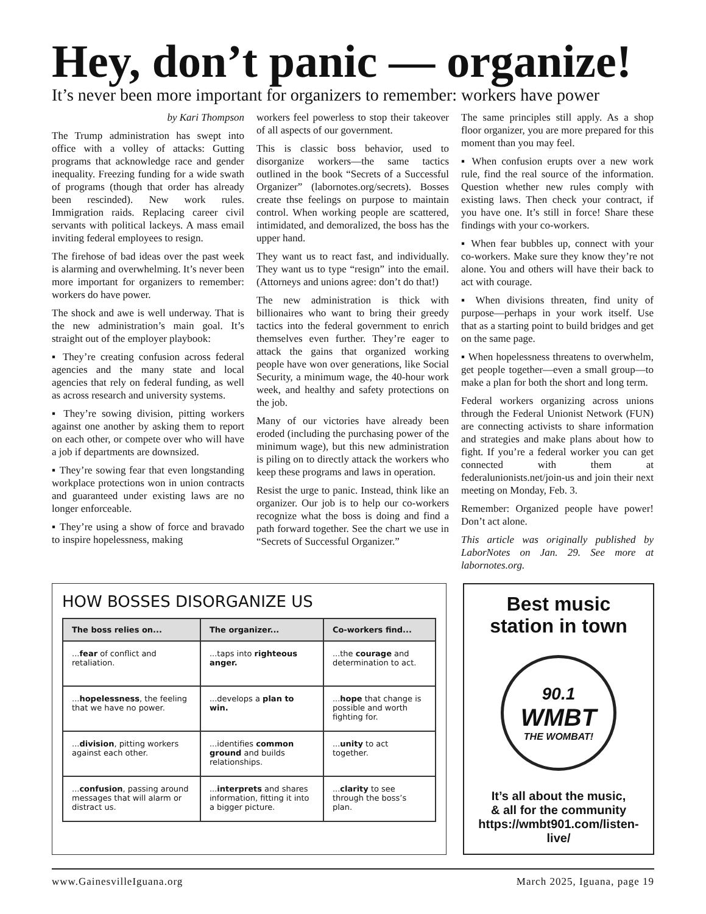Hey, don’t panic — organize!
It’s never been more important for organizers to remember: workers have power
by Kari Thompson
The Trump administration has swept into office with a volley of attacks: Gutting programs that acknowledge race and gender inequality. Freezing funding for a wide swath of programs (though that order has already been rescinded). New work rules. Immigration raids. Replacing career civil servants with political lackeys. A mass email inviting federal employees to resign.
The firehose of bad ideas over the past week is alarming and overwhelming. It’s never been more important for organizers to remember: workers do have power.
The shock and awe is well underway. That is the new administration’s main goal. It’s straight out of the employer playbook:
▪ They’re creating confusion across federal agencies and the many state and local agencies that rely on federal funding, as well as across research and university systems.
▪ They’re sowing division, pitting workers against one another by asking them to report on each other, or compete over who will have a job if departments are downsized.
▪ They’re sowing fear that even longstanding workplace protections won in union contracts and guaranteed under existing laws are no longer enforceable.
▪ They’re using a show of force and bravado to inspire hopelessness, making
workers feel powerless to stop their takeover of all aspects of our government.
This is classic boss behavior, used to disorganize workers—the same tactics outlined in the book “Secrets of a Successful Organizer” (labornotes.org/secrets). Bosses create thse feelings on purpose to maintain control. When working people are scattered, intimidated, and demoralized, the boss has the upper hand.
They want us to react fast, and individually. They want us to type “resign” into the email. (Attorneys and unions agree: don’t do that!)
The new administration is thick with billionaires who want to bring their greedy tactics into the federal government to enrich themselves even further. They’re eager to attack the gains that organized working people have won over generations, like Social Security, a minimum wage, the 40-hour work week, and healthy and safety protections on the job.
Many of our victories have already been eroded (including the purchasing power of the minimum wage), but this new administration is piling on to directly attack the workers who keep these programs and laws in operation.
Resist the urge to panic. Instead, think like an organizer. Our job is to help our co-workers recognize what the boss is doing and find a path forward together. See the chart we use in “Secrets of Successful Organizer.”
The same principles still apply. As a shop floor organizer, you are more prepared for this moment than you may feel.
▪ When confusion erupts over a new work rule, find the real source of the information. Question whether new rules comply with existing laws. Then check your contract, if you have one. It’s still in force! Share these findings with your co-workers.
▪ When fear bubbles up, connect with your co-workers. Make sure they know they’re not alone. You and others will have their back to act with courage.
▪ When divisions threaten, find unity of purpose—perhaps in your work itself. Use that as a starting point to build bridges and get on the same page.
▪ When hopelessness threatens to overwhelm, get people together—even a small group—to make a plan for both the short and long term.
Federal workers organizing across unions through the Federal Unionist Network (FUN) are connecting activists to share information and strategies and make plans about how to fight. If you’re a federal worker you can get connected with them at federalunionists.net/join-us and join their next meeting on Monday, Feb. 3.
Remember: Organized people have power! Don’t act alone.
This article was originally published by LaborNotes on Jan. 29. See more at labornotes.org.
HOW BOSSES DISORGANIZE US
| The boss relies on... | The organizer... | Co-workers find... |
| --- | --- | --- |
| ... fear of conflict and retaliation. | ...taps into righteous anger. | ...the courage and determination to act. |
| ... hopelessness , the feeling that we have no power. | ...develops a plan to win. | ... hope that change is possible and worth fighting for. |
| ... division , pitting workers against each other. | ...identifies common ground and builds relationships. | ... unity to act together. |
| ... confusion , passing around messages that will alarm or distract us. | ... interprets and shares information, fitting it into a bigger picture. | ... clarity to see through the boss’s plan. |
Best music
station in town
90.1
WMBT
THE WOMBAT!
It’s all about the music,
& all for the community
https://wmbt901.com/listen-live/
www.GainesvilleIguana.org March 2025, Iguana, page 19